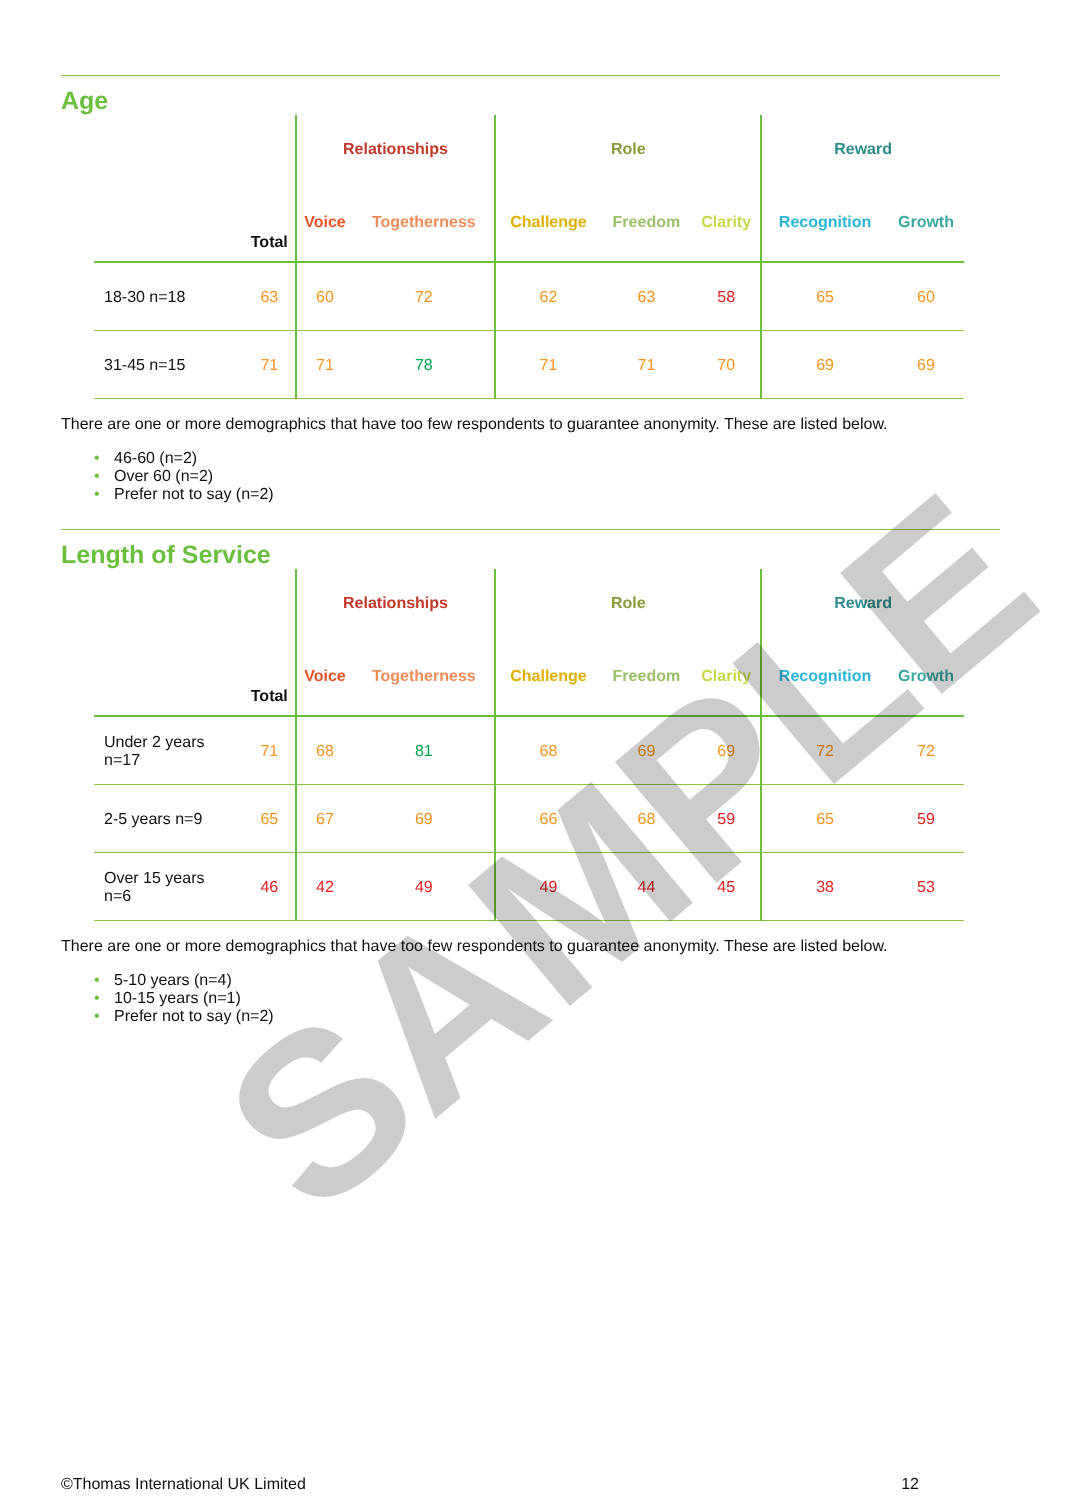Age
| | | Relationships | | Role | | | Reward | |
| --- | --- | --- | --- | --- | --- | --- | --- | --- |
| | Total | Voice | Togetherness | Challenge | Freedom | Clarity | Recognition | Growth |
| 18-30 n=18 | 63 | 60 | 72 | 62 | 63 | 58 | 65 | 60 |
| 31-45 n=15 | 71 | 71 | 78 | 71 | 71 | 70 | 69 | 69 |
There are one or more demographics that have too few respondents to guarantee anonymity. These are listed below.
• 46-60 (n=2)
• Over 60 (n=2)
• Prefer not to say (n=2)
Length of Service
| | | Relationships | | Role | | | Reward | |
| --- | --- | --- | --- | --- | --- | --- | --- | --- |
| | Total | Voice | Togetherness | Challenge | Freedom | Clarity | Recognition | Growth |
| Under 2 years n=17 | 71 | 68 | 81 | 68 | 69 | 69 | 72 | 72 |
| 2-5 years n=9 | 65 | 67 | 69 | 66 | 68 | 59 | 65 | 59 |
| Over 15 years n=6 | 46 | 42 | 49 | 49 | 44 | 45 | 38 | 53 |
There are one or more demographics that have too few respondents to guarantee anonymity. These are listed below.
• 5-10 years (n=4)
• 10-15 years (n=1)
• Prefer not to say (n=2)
SAMPLE
©Thomas International UK Limited 12